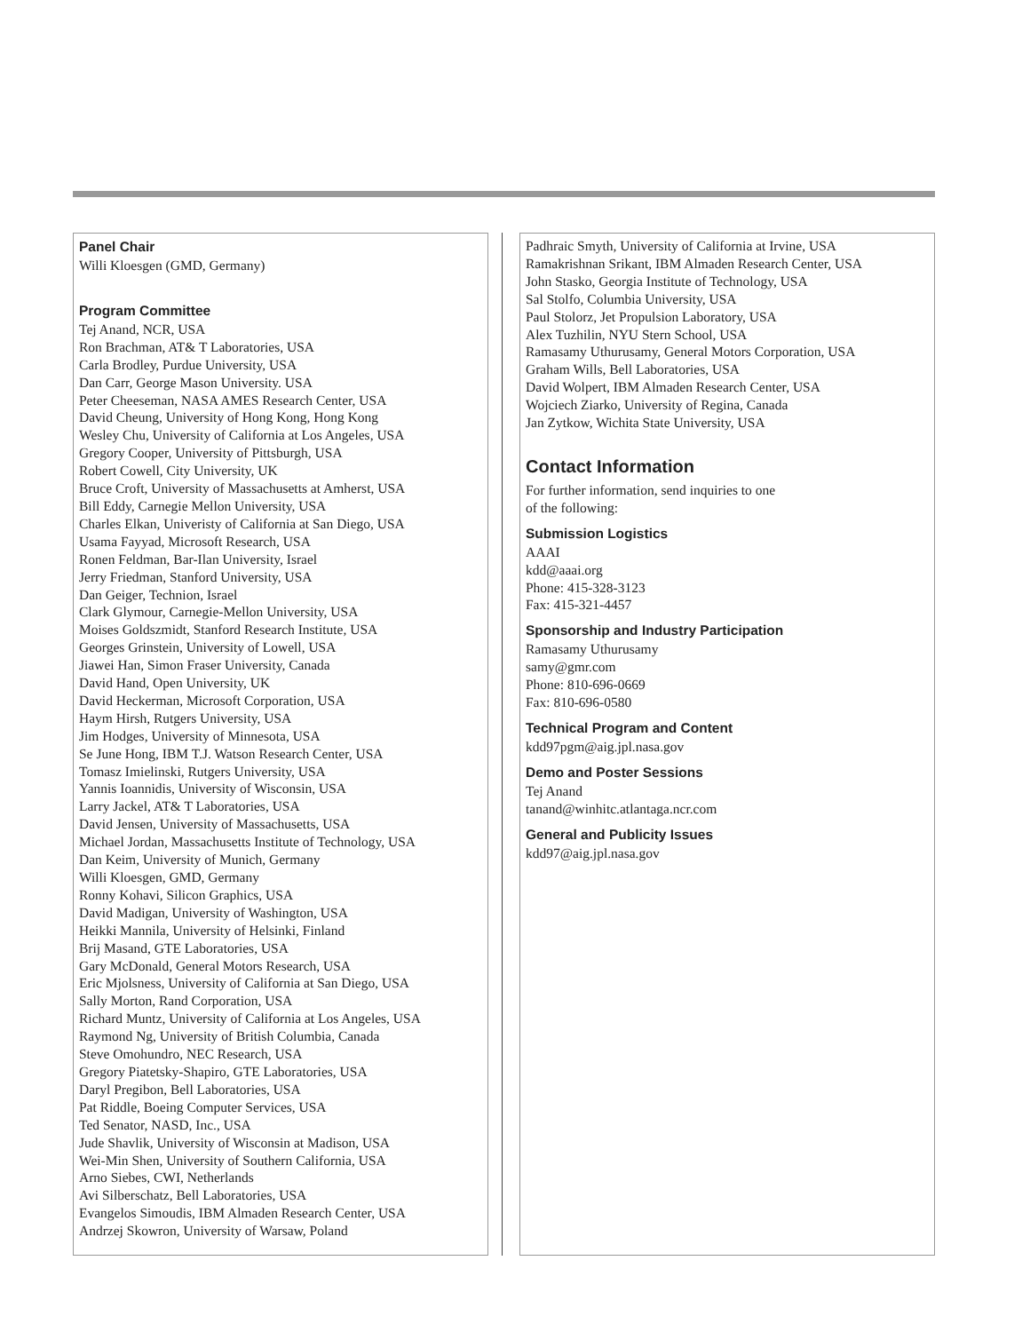Panel Chair
Willi Kloesgen (GMD, Germany)
Program Committee
Tej Anand, NCR, USA
Ron Brachman, AT& T Laboratories, USA
Carla Brodley, Purdue University, USA
Dan Carr, George Mason University. USA
Peter Cheeseman, NASA AMES Research Center, USA
David Cheung, University of Hong Kong, Hong Kong
Wesley Chu, University of California at Los Angeles, USA
Gregory Cooper, University of Pittsburgh, USA
Robert Cowell, City University, UK
Bruce Croft, University of Massachusetts at Amherst, USA
Bill Eddy, Carnegie Mellon University, USA
Charles Elkan, Univeristy of California at San Diego, USA
Usama Fayyad, Microsoft Research, USA
Ronen Feldman, Bar-Ilan University, Israel
Jerry Friedman, Stanford University, USA
Dan Geiger, Technion, Israel
Clark Glymour, Carnegie-Mellon University, USA
Moises Goldszmidt, Stanford Research Institute, USA
Georges Grinstein, University of Lowell, USA
Jiawei Han, Simon Fraser University, Canada
David Hand, Open University, UK
David Heckerman, Microsoft Corporation, USA
Haym Hirsh, Rutgers University, USA
Jim Hodges, University of Minnesota, USA
Se June Hong, IBM T.J. Watson Research Center, USA
Tomasz Imielinski, Rutgers University, USA
Yannis Ioannidis, University of Wisconsin, USA
Larry Jackel, AT& T Laboratories, USA
David Jensen, University of Massachusetts, USA
Michael Jordan, Massachusetts Institute of Technology, USA
Dan Keim, University of Munich, Germany
Willi Kloesgen, GMD, Germany
Ronny Kohavi, Silicon Graphics, USA
David Madigan, University of Washington, USA
Heikki Mannila, University of Helsinki, Finland
Brij Masand, GTE Laboratories, USA
Gary McDonald, General Motors Research, USA
Eric Mjolsness, University of California at San Diego, USA
Sally Morton, Rand Corporation, USA
Richard Muntz, University of California at Los Angeles, USA
Raymond Ng, University of British Columbia, Canada
Steve Omohundro, NEC Research, USA
Gregory Piatetsky-Shapiro, GTE Laboratories, USA
Daryl Pregibon, Bell Laboratories, USA
Pat Riddle, Boeing Computer Services, USA
Ted Senator, NASD, Inc., USA
Jude Shavlik, University of Wisconsin at Madison, USA
Wei-Min Shen, University of Southern California, USA
Arno Siebes, CWI, Netherlands
Avi Silberschatz, Bell Laboratories, USA
Evangelos Simoudis, IBM Almaden Research Center, USA
Andrzej Skowron, University of Warsaw, Poland
Padhraic Smyth, University of California at Irvine, USA
Ramakrishnan Srikant, IBM Almaden Research Center, USA
John Stasko, Georgia Institute of Technology, USA
Sal Stolfo, Columbia University, USA
Paul Stolorz, Jet Propulsion Laboratory, USA
Alex Tuzhilin, NYU Stern School, USA
Ramasamy Uthurusamy, General Motors Corporation, USA
Graham Wills, Bell Laboratories, USA
David Wolpert, IBM Almaden Research Center, USA
Wojciech Ziarko, University of Regina, Canada
Jan Zytkow, Wichita State University, USA
Contact Information
For further information, send inquiries to one
of the following:
Submission Logistics
AAAI
kdd@aaai.org
Phone: 415-328-3123
Fax: 415-321-4457
Sponsorship and Industry Participation
Ramasamy Uthurusamy
samy@gmr.com
Phone: 810-696-0669
Fax: 810-696-0580
Technical Program and Content
kdd97pgm@aig.jpl.nasa.gov
Demo and Poster Sessions
Tej Anand
tanand@winhitc.atlantaga.ncr.com
General and Publicity Issues
kdd97@aig.jpl.nasa.gov